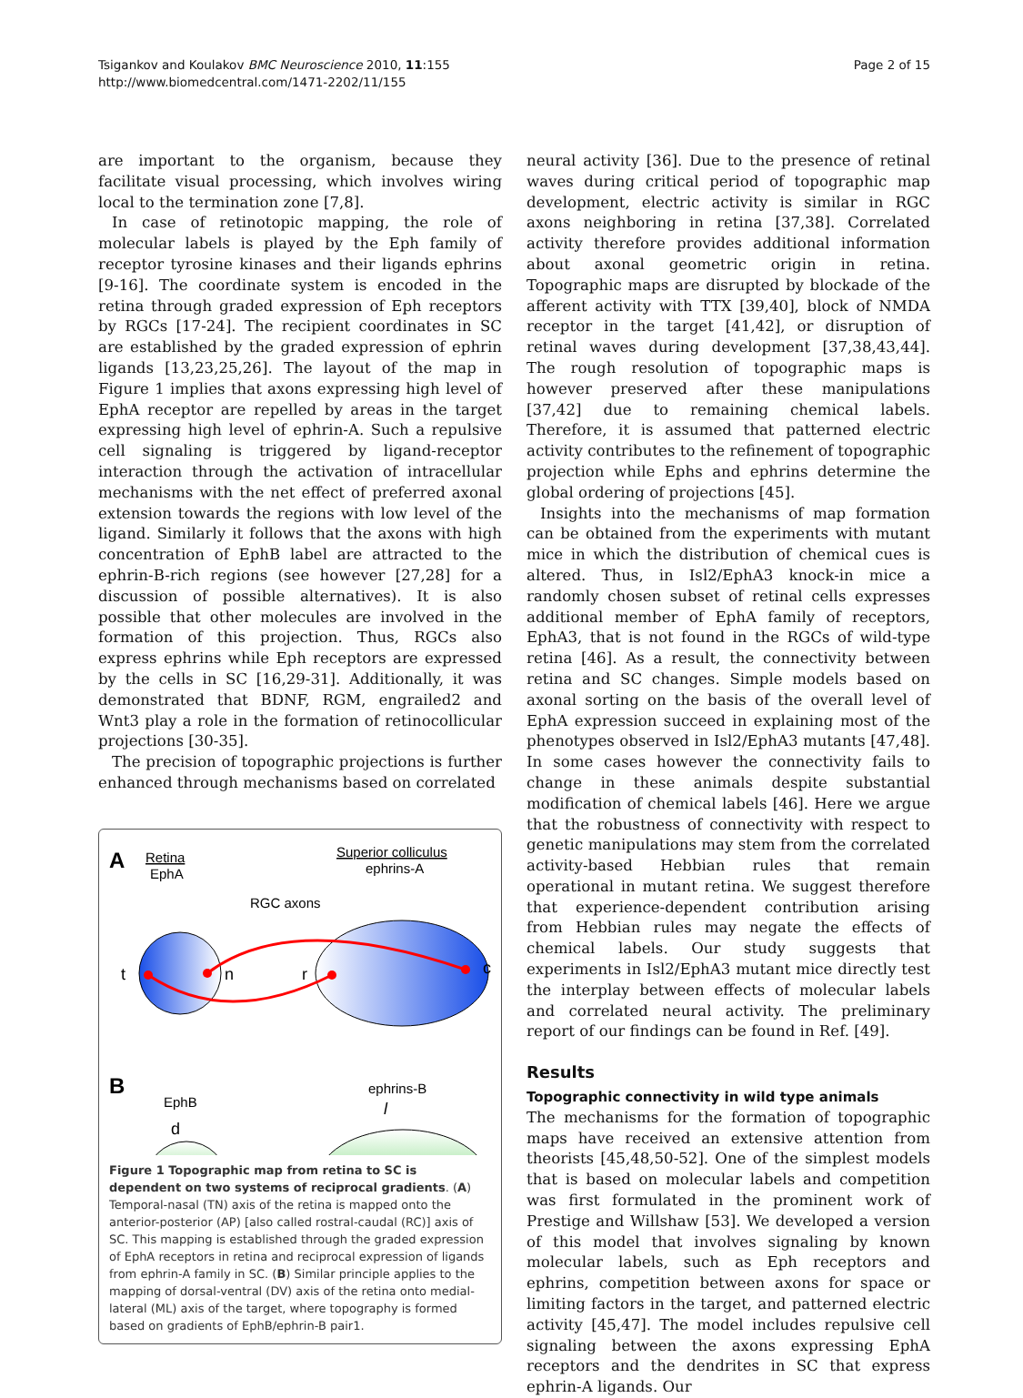Tsigankov and Koulakov BMC Neuroscience 2010, 11:155
http://www.biomedcentral.com/1471-2202/11/155
Page 2 of 15
are important to the organism, because they facilitate visual processing, which involves wiring local to the termination zone [7,8].
In case of retinotopic mapping, the role of molecular labels is played by the Eph family of receptor tyrosine kinases and their ligands ephrins [9-16]. The coordinate system is encoded in the retina through graded expression of Eph receptors by RGCs [17-24]. The recipient coordinates in SC are established by the graded expression of ephrin ligands [13,23,25,26]. The layout of the map in Figure 1 implies that axons expressing high level of EphA receptor are repelled by areas in the target expressing high level of ephrin-A. Such a repulsive cell signaling is triggered by ligand-receptor interaction through the activation of intracellular mechanisms with the net effect of preferred axonal extension towards the regions with low level of the ligand. Similarly it follows that the axons with high concentration of EphB label are attracted to the ephrin-B-rich regions (see however [27,28] for a discussion of possible alternatives). It is also possible that other molecules are involved in the formation of this projection. Thus, RGCs also express ephrins while Eph receptors are expressed by the cells in SC [16,29-31]. Additionally, it was demonstrated that BDNF, RGM, engrailed2 and Wnt3 play a role in the formation of retinocollicular projections [30-35].
The precision of topographic projections is further enhanced through mechanisms based on correlated
A
Retina
EphA
Superior colliculus
ephrins-A
RGC axons
t
n
r
c
B
EphB
ephrins-B
d
l
Figure 1 Topographic map from retina to SC is dependent on two systems of reciprocal gradients. (A) Temporal-nasal (TN) axis of the retina is mapped onto the anterior-posterior (AP) [also called rostral-caudal (RC)] axis of SC. This mapping is established through the graded expression of EphA receptors in retina and reciprocal expression of ligands from ephrin-A family in SC. (B) Similar principle applies to the mapping of dorsal-ventral (DV) axis of the retina onto medial-lateral (ML) axis of the target, where topography is formed based on gradients of EphB/ephrin-B pair1.
neural activity [36]. Due to the presence of retinal waves during critical period of topographic map development, electric activity is similar in RGC axons neighboring in retina [37,38]. Correlated activity therefore provides additional information about axonal geometric origin in retina. Topographic maps are disrupted by blockade of the afferent activity with TTX [39,40], block of NMDA receptor in the target [41,42], or disruption of retinal waves during development [37,38,43,44]. The rough resolution of topographic maps is however preserved after these manipulations [37,42] due to remaining chemical labels. Therefore, it is assumed that patterned electric activity contributes to the refinement of topographic projection while Ephs and ephrins determine the global ordering of projections [45].
Insights into the mechanisms of map formation can be obtained from the experiments with mutant mice in which the distribution of chemical cues is altered. Thus, in Isl2/EphA3 knock-in mice a randomly chosen subset of retinal cells expresses additional member of EphA family of receptors, EphA3, that is not found in the RGCs of wild-type retina [46]. As a result, the connectivity between retina and SC changes. Simple models based on axonal sorting on the basis of the overall level of EphA expression succeed in explaining most of the phenotypes observed in Isl2/EphA3 mutants [47,48]. In some cases however the connectivity fails to change in these animals despite substantial modification of chemical labels [46]. Here we argue that the robustness of connectivity with respect to genetic manipulations may stem from the correlated activity-based Hebbian rules that remain operational in mutant retina. We suggest therefore that experience-dependent contribution arising from Hebbian rules may negate the effects of chemical labels. Our study suggests that experiments in Isl2/EphA3 mutant mice directly test the interplay between effects of molecular labels and correlated neural activity. The preliminary report of our findings can be found in Ref. [49].
Results
Topographic connectivity in wild type animals
The mechanisms for the formation of topographic maps have received an extensive attention from theorists [45,48,50-52]. One of the simplest models that is based on molecular labels and competition was first formulated in the prominent work of Prestige and Willshaw [53]. We developed a version of this model that involves signaling by known molecular labels, such as Eph receptors and ephrins, competition between axons for space or limiting factors in the target, and patterned electric activity [45,47]. The model includes repulsive cell signaling between the axons expressing EphA receptors and the dendrites in SC that express ephrin-A ligands. Our